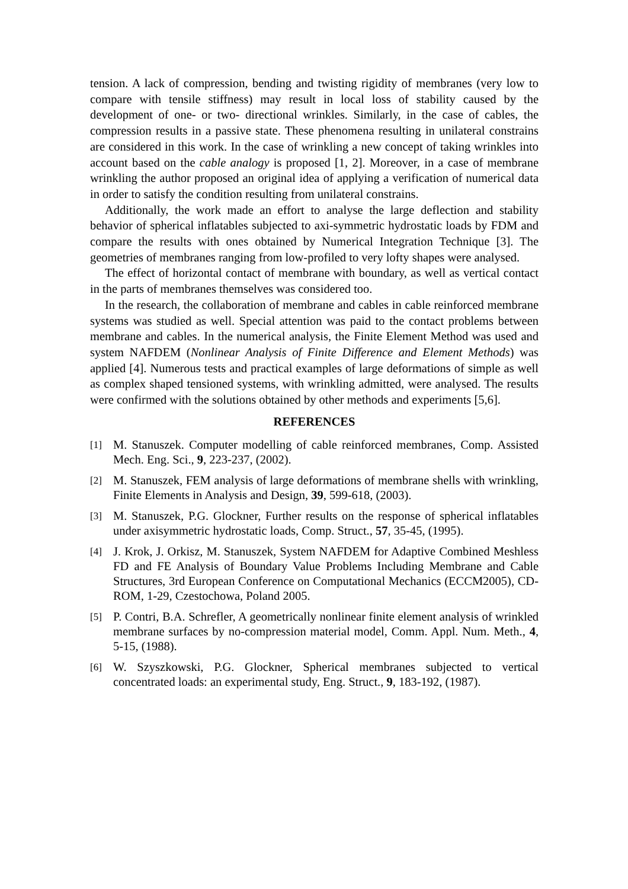tension. A lack of compression, bending and twisting rigidity of membranes (very low to compare with tensile stiffness) may result in local loss of stability caused by the development of one- or two- directional wrinkles. Similarly, in the case of cables, the compression results in a passive state. These phenomena resulting in unilateral constrains are considered in this work. In the case of wrinkling a new concept of taking wrinkles into account based on the cable analogy is proposed [1, 2]. Moreover, in a case of membrane wrinkling the author proposed an original idea of applying a verification of numerical data in order to satisfy the condition resulting from unilateral constrains.
Additionally, the work made an effort to analyse the large deflection and stability behavior of spherical inflatables subjected to axi-symmetric hydrostatic loads by FDM and compare the results with ones obtained by Numerical Integration Technique [3]. The geometries of membranes ranging from low-profiled to very lofty shapes were analysed.
The effect of horizontal contact of membrane with boundary, as well as vertical contact in the parts of membranes themselves was considered too.
In the research, the collaboration of membrane and cables in cable reinforced membrane systems was studied as well. Special attention was paid to the contact problems between membrane and cables. In the numerical analysis, the Finite Element Method was used and system NAFDEM (Nonlinear Analysis of Finite Difference and Element Methods) was applied [4]. Numerous tests and practical examples of large deformations of simple as well as complex shaped tensioned systems, with wrinkling admitted, were analysed. The results were confirmed with the solutions obtained by other methods and experiments [5,6].
REFERENCES
[1] M. Stanuszek. Computer modelling of cable reinforced membranes, Comp. Assisted Mech. Eng. Sci., 9, 223-237, (2002).
[2] M. Stanuszek, FEM analysis of large deformations of membrane shells with wrinkling, Finite Elements in Analysis and Design, 39, 599-618, (2003).
[3] M. Stanuszek, P.G. Glockner, Further results on the response of spherical inflatables under axisymmetric hydrostatic loads, Comp. Struct., 57, 35-45, (1995).
[4] J. Krok, J. Orkisz, M. Stanuszek, System NAFDEM for Adaptive Combined Meshless FD and FE Analysis of Boundary Value Problems Including Membrane and Cable Structures, 3rd European Conference on Computational Mechanics (ECCM2005), CD-ROM, 1-29, Czestochowa, Poland 2005.
[5] P. Contri, B.A. Schrefler, A geometrically nonlinear finite element analysis of wrinkled membrane surfaces by no-compression material model, Comm. Appl. Num. Meth., 4, 5-15, (1988).
[6] W. Szyszkowski, P.G. Glockner, Spherical membranes subjected to vertical concentrated loads: an experimental study, Eng. Struct., 9, 183-192, (1987).